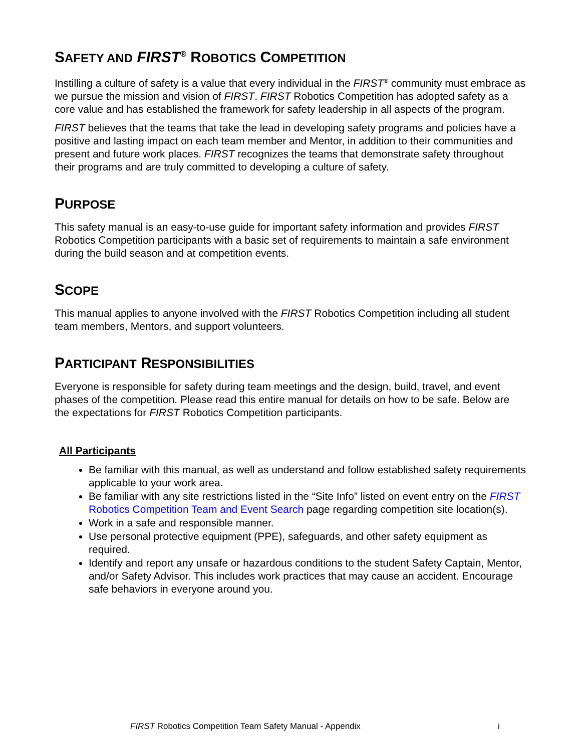SAFETY AND FIRST<sup>®</sup> ROBOTICS COMPETITION
Instilling a culture of safety is a value that every individual in the FIRST<sup>®</sup> community must embrace as we pursue the mission and vision of FIRST. FIRST Robotics Competition has adopted safety as a core value and has established the framework for safety leadership in all aspects of the program.
FIRST believes that the teams that take the lead in developing safety programs and policies have a positive and lasting impact on each team member and Mentor, in addition to their communities and present and future work places. FIRST recognizes the teams that demonstrate safety throughout their programs and are truly committed to developing a culture of safety.
PURPOSE
This safety manual is an easy-to-use guide for important safety information and provides FIRST Robotics Competition participants with a basic set of requirements to maintain a safe environment during the build season and at competition events.
SCOPE
This manual applies to anyone involved with the FIRST Robotics Competition including all student team members, Mentors, and support volunteers.
PARTICIPANT RESPONSIBILITIES
Everyone is responsible for safety during team meetings and the design, build, travel, and event phases of the competition. Please read this entire manual for details on how to be safe. Below are the expectations for FIRST Robotics Competition participants.
All Participants
Be familiar with this manual, as well as understand and follow established safety requirements applicable to your work area.
Be familiar with any site restrictions listed in the “Site Info” listed on event entry on the FIRST Robotics Competition Team and Event Search page regarding competition site location(s).
Work in a safe and responsible manner.
Use personal protective equipment (PPE), safeguards, and other safety equipment as required.
Identify and report any unsafe or hazardous conditions to the student Safety Captain, Mentor, and/or Safety Advisor. This includes work practices that may cause an accident. Encourage safe behaviors in everyone around you.
FIRST Robotics Competition Team Safety Manual - Appendix i